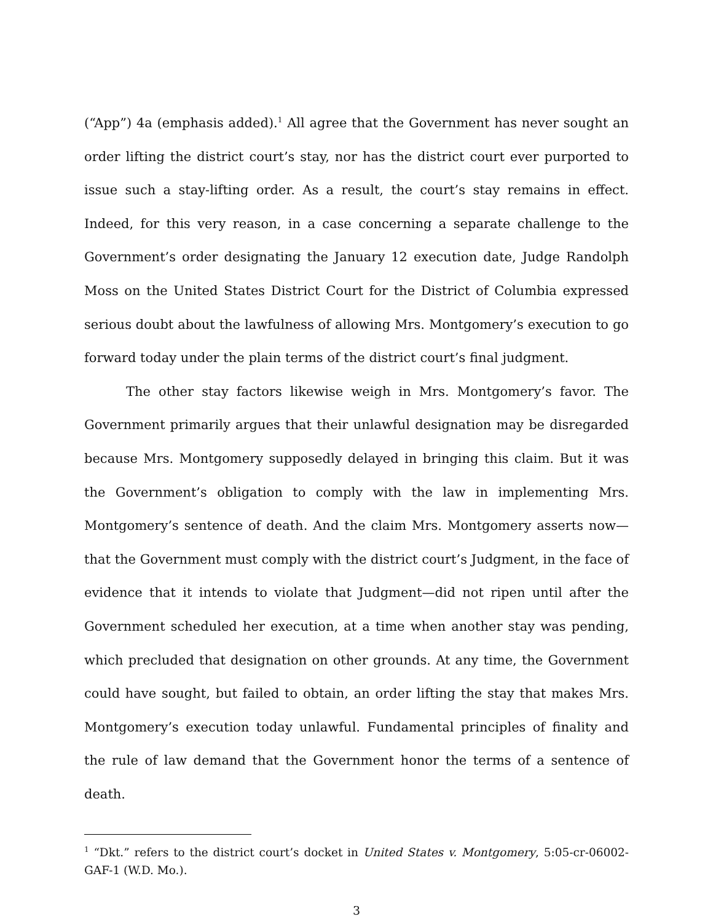(“App”) 4a (emphasis added).<sup>1</sup> All agree that the Government has never sought an order lifting the district court’s stay, nor has the district court ever purported to issue such a stay-lifting order. As a result, the court’s stay remains in effect. Indeed, for this very reason, in a case concerning a separate challenge to the Government’s order designating the January 12 execution date, Judge Randolph Moss on the United States District Court for the District of Columbia expressed serious doubt about the lawfulness of allowing Mrs. Montgomery’s execution to go forward today under the plain terms of the district court’s final judgment.
The other stay factors likewise weigh in Mrs. Montgomery’s favor. The Government primarily argues that their unlawful designation may be disregarded because Mrs. Montgomery supposedly delayed in bringing this claim. But it was the Government’s obligation to comply with the law in implementing Mrs. Montgomery’s sentence of death. And the claim Mrs. Montgomery asserts now—that the Government must comply with the district court’s Judgment, in the face of evidence that it intends to violate that Judgment—did not ripen until after the Government scheduled her execution, at a time when another stay was pending, which precluded that designation on other grounds. At any time, the Government could have sought, but failed to obtain, an order lifting the stay that makes Mrs. Montgomery’s execution today unlawful. Fundamental principles of finality and the rule of law demand that the Government honor the terms of a sentence of death.
<sup>1</sup> “Dkt.” refers to the district court’s docket in United States v. Montgomery, 5:05-cr-06002-GAF-1 (W.D. Mo.).
3